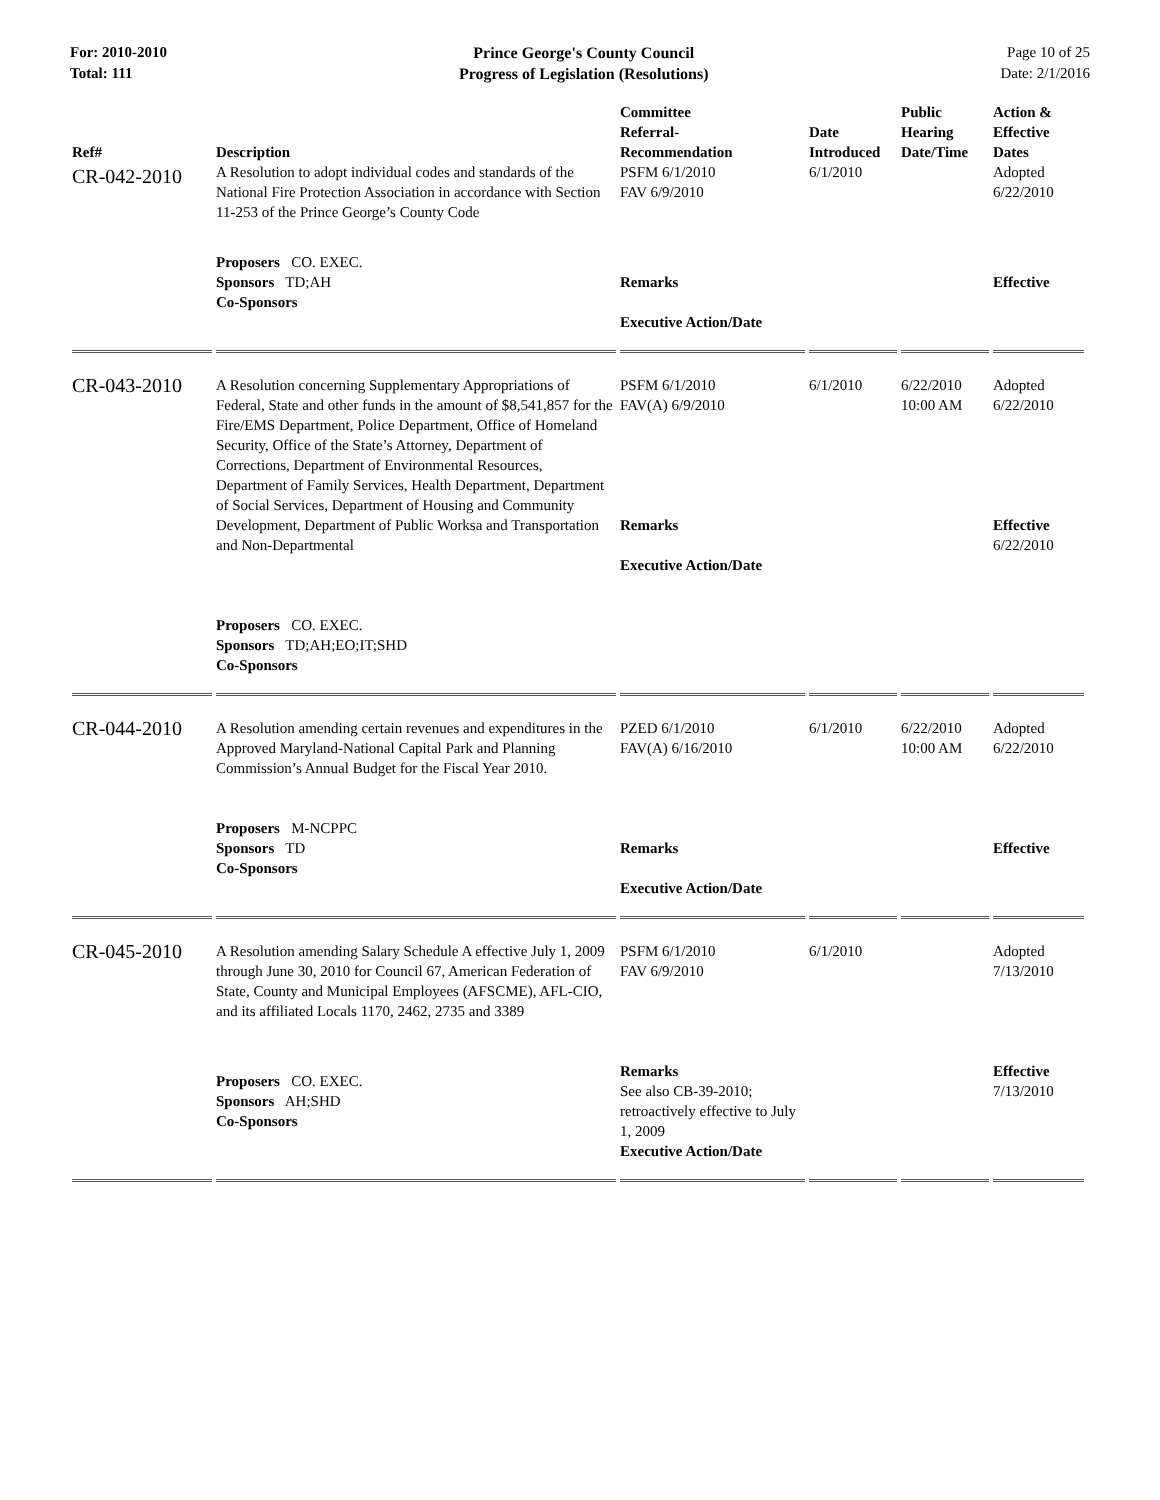For: 2010-2010
Total: 111
Prince George's County Council
Progress of Legislation (Resolutions)
Page 10 of 25
Date: 2/1/2016
| Ref# | Description | Committee Referral- Recommendation | Date Introduced | Public Hearing Date/Time | Action & Effective Dates |
| --- | --- | --- | --- | --- | --- |
| CR-042-2010 | A Resolution to adopt individual codes and standards of the National Fire Protection Association in accordance with Section 11-253 of the Prince George’s County Code | PSFM 6/1/2010 FAV 6/9/2010 | 6/1/2010 | | Adopted 6/22/2010 |
| | Proposers CO. EXEC. Sponsors TD;AH Co-Sponsors | Remarks Executive Action/Date | | | Effective |
| CR-043-2010 | A Resolution concerning Supplementary Appropriations of Federal, State and other funds in the amount of $8,541,857 for the Fire/EMS Department, Police Department, Office of Homeland Security, Office of the State’s Attorney, Department of Corrections, Department of Environmental Resources, Department of Family Services, Health Department, Department of Social Services, Department of Housing and Community Development, Department of Public Worksa and Transportation and Non-Departmental | PSFM 6/1/2010 FAV(A) 6/9/2010 Remarks Executive Action/Date | 6/1/2010 | 6/22/2010 10:00 AM | Adopted 6/22/2010 Effective 6/22/2010 |
| | Proposers CO. EXEC. Sponsors TD;AH;EO;IT;SHD Co-Sponsors | | | | |
| CR-044-2010 | A Resolution amending certain revenues and expenditures in the Approved Maryland-National Capital Park and Planning Commission’s Annual Budget for the Fiscal Year 2010. | PZED 6/1/2010 FAV(A) 6/16/2010 | 6/1/2010 | 6/22/2010 10:00 AM | Adopted 6/22/2010 |
| | Proposers M-NCPPC Sponsors TD Co-Sponsors | Remarks Executive Action/Date | | | Effective |
| CR-045-2010 | A Resolution amending Salary Schedule A effective July 1, 2009 through June 30, 2010 for Council 67, American Federation of State, County and Municipal Employees (AFSCME), AFL-CIO, and its affiliated Locals 1170, 2462, 2735 and 3389 | PSFM 6/1/2010 FAV 6/9/2010 | 6/1/2010 | | Adopted 7/13/2010 |
| | Proposers CO. EXEC. Sponsors AH;SHD Co-Sponsors | Remarks See also CB-39-2010; retroactively effective to July 1, 2009 Executive Action/Date | | | Effective 7/13/2010 |